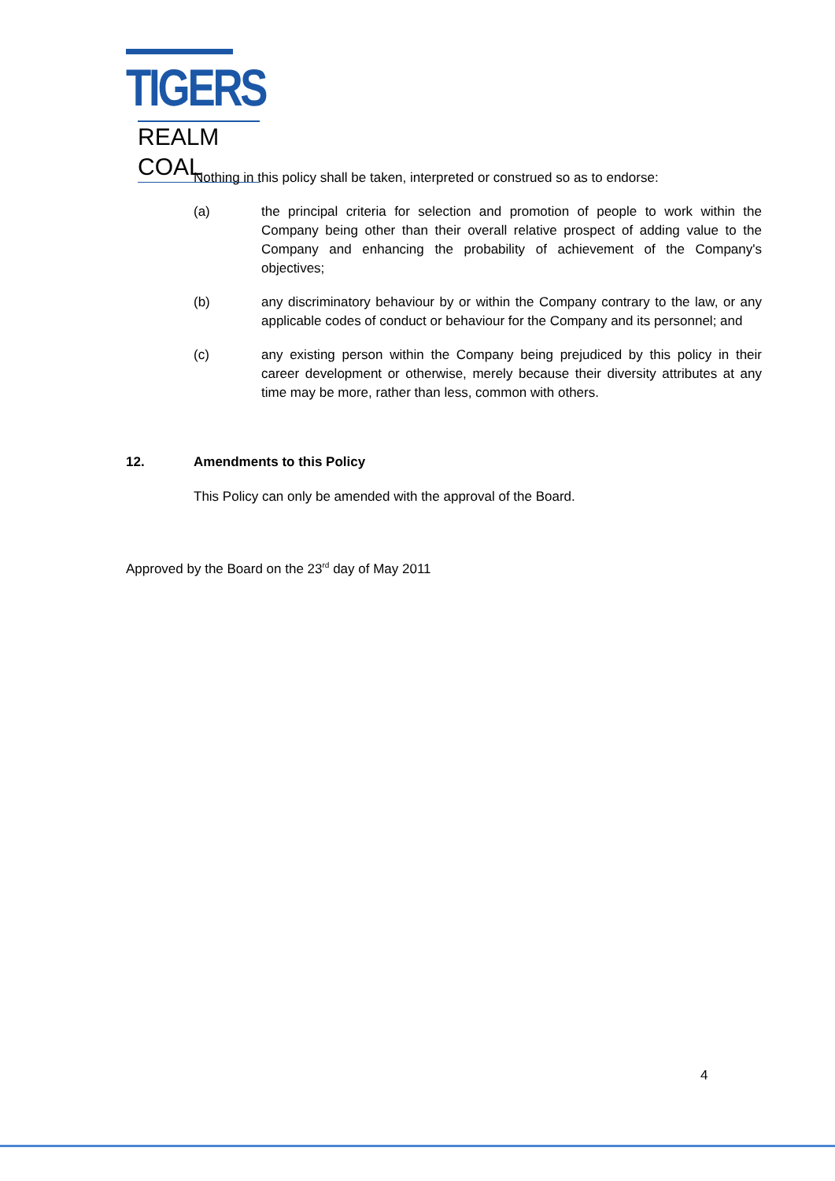TIGERS
REALM COAL
Nothing in this policy shall be taken, interpreted or construed so as to endorse:
(a) the principal criteria for selection and promotion of people to work within the Company being other than their overall relative prospect of adding value to the Company and enhancing the probability of achievement of the Company's objectives;
(b) any discriminatory behaviour by or within the Company contrary to the law, or any applicable codes of conduct or behaviour for the Company and its personnel; and
(c) any existing person within the Company being prejudiced by this policy in their career development or otherwise, merely because their diversity attributes at any time may be more, rather than less, common with others.
12. Amendments to this Policy
This Policy can only be amended with the approval of the Board.
Approved by the Board on the 23<sup>rd</sup> day of May 2011
4